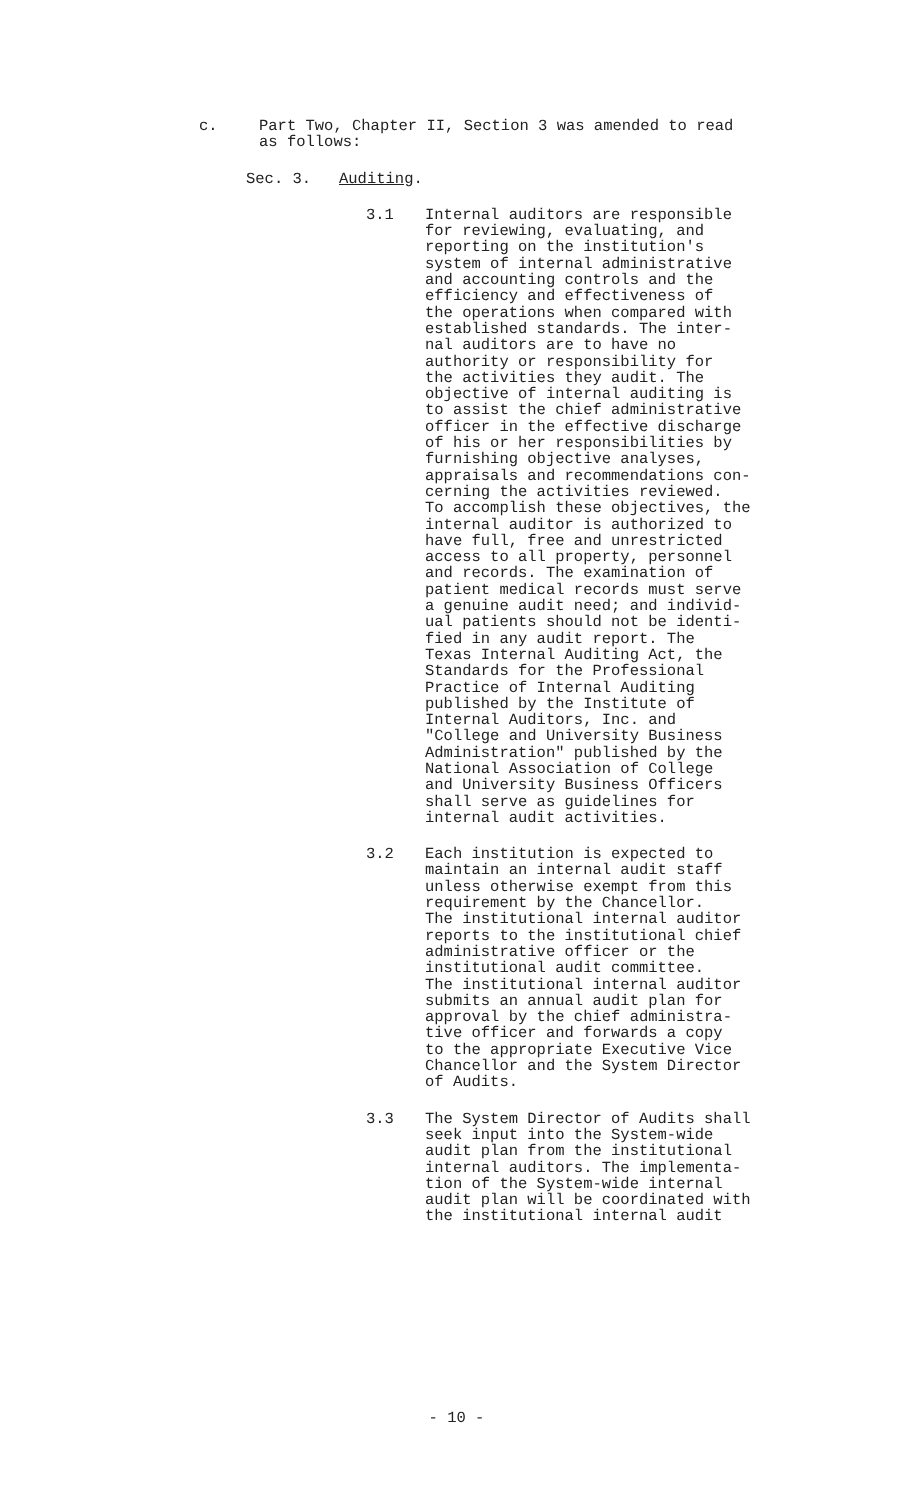c. Part Two, Chapter II, Section 3 was amended to read
as follows:
Sec. 3. Auditing.
3.1 Internal auditors are responsible
for reviewing, evaluating, and
reporting on the institution's
system of internal administrative
and accounting controls and the
efficiency and effectiveness of
the operations when compared with
established standards. The inter-
nal auditors are to have no
authority or responsibility for
the activities they audit. The
objective of internal auditing is
to assist the chief administrative
officer in the effective discharge
of his or her responsibilities by
furnishing objective analyses,
appraisals and recommendations con-
cerning the activities reviewed.
To accomplish these objectives, the
internal auditor is authorized to
have full, free and unrestricted
access to all property, personnel
and records. The examination of
patient medical records must serve
a genuine audit need; and individ-
ual patients should not be identi-
fied in any audit report. The
Texas Internal Auditing Act, the
Standards for the Professional
Practice of Internal Auditing
published by the Institute of
Internal Auditors, Inc. and
"College and University Business
Administration" published by the
National Association of College
and University Business Officers
shall serve as guidelines for
internal audit activities.
3.2 Each institution is expected to
maintain an internal audit staff
unless otherwise exempt from this
requirement by the Chancellor.
The institutional internal auditor
reports to the institutional chief
administrative officer or the
institutional audit committee.
The institutional internal auditor
submits an annual audit plan for
approval by the chief administra-
tive officer and forwards a copy
to the appropriate Executive Vice
Chancellor and the System Director
of Audits.
3.3 The System Director of Audits shall
seek input into the System-wide
audit plan from the institutional
internal auditors. The implementa-
tion of the System-wide internal
audit plan will be coordinated with
the institutional internal audit
- 10 -